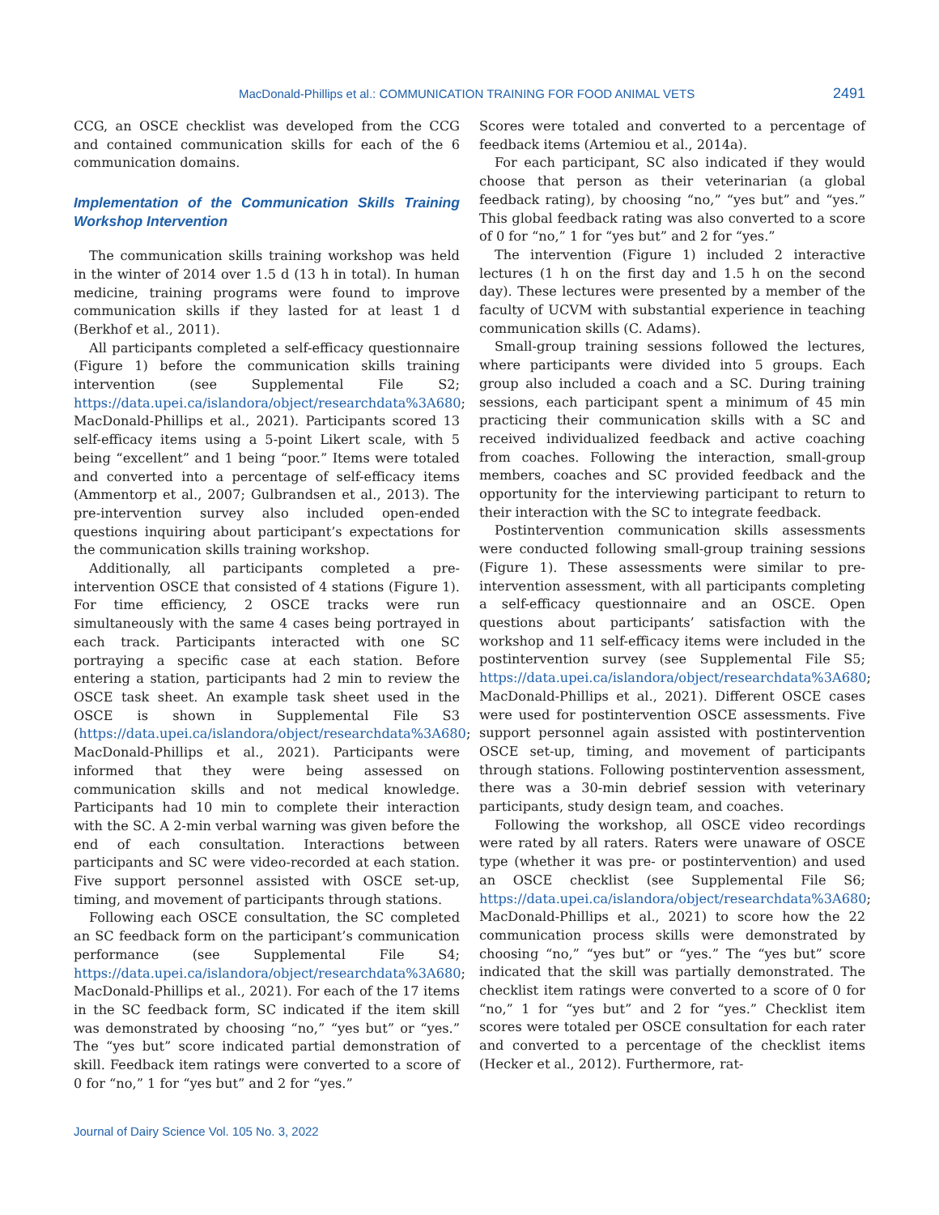MacDonald-Phillips et al.: COMMUNICATION TRAINING FOR FOOD ANIMAL VETS 2491
CCG, an OSCE checklist was developed from the CCG and contained communication skills for each of the 6 communication domains.
Implementation of the Communication Skills Training Workshop Intervention
The communication skills training workshop was held in the winter of 2014 over 1.5 d (13 h in total). In human medicine, training programs were found to improve communication skills if they lasted for at least 1 d (Berkhof et al., 2011).
All participants completed a self-efficacy questionnaire (Figure 1) before the communication skills training intervention (see Supplemental File S2; https://data.upei.ca/islandora/object/researchdata%3A680; MacDonald-Phillips et al., 2021). Participants scored 13 self-efficacy items using a 5-point Likert scale, with 5 being “excellent” and 1 being “poor.” Items were totaled and converted into a percentage of self-efficacy items (Ammentorp et al., 2007; Gulbrandsen et al., 2013). The pre-intervention survey also included open-ended questions inquiring about participant’s expectations for the communication skills training workshop.
Additionally, all participants completed a pre-intervention OSCE that consisted of 4 stations (Figure 1). For time efficiency, 2 OSCE tracks were run simultaneously with the same 4 cases being portrayed in each track. Participants interacted with one SC portraying a specific case at each station. Before entering a station, participants had 2 min to review the OSCE task sheet. An example task sheet used in the OSCE is shown in Supplemental File S3 (https://data.upei.ca/islandora/object/researchdata%3A680; MacDonald-Phillips et al., 2021). Participants were informed that they were being assessed on communication skills and not medical knowledge. Participants had 10 min to complete their interaction with the SC. A 2-min verbal warning was given before the end of each consultation. Interactions between participants and SC were video-recorded at each station. Five support personnel assisted with OSCE set-up, timing, and movement of participants through stations.
Following each OSCE consultation, the SC completed an SC feedback form on the participant’s communication performance (see Supplemental File S4; https://data.upei.ca/islandora/object/researchdata%3A680; MacDonald-Phillips et al., 2021). For each of the 17 items in the SC feedback form, SC indicated if the item skill was demonstrated by choosing “no,” “yes but” or “yes.” The “yes but” score indicated partial demonstration of skill. Feedback item ratings were converted to a score of 0 for “no,” 1 for “yes but” and 2 for “yes.”
Scores were totaled and converted to a percentage of feedback items (Artemiou et al., 2014a).
For each participant, SC also indicated if they would choose that person as their veterinarian (a global feedback rating), by choosing “no,” “yes but” and “yes.” This global feedback rating was also converted to a score of 0 for “no,” 1 for “yes but” and 2 for “yes.”
The intervention (Figure 1) included 2 interactive lectures (1 h on the first day and 1.5 h on the second day). These lectures were presented by a member of the faculty of UCVM with substantial experience in teaching communication skills (C. Adams).
Small-group training sessions followed the lectures, where participants were divided into 5 groups. Each group also included a coach and a SC. During training sessions, each participant spent a minimum of 45 min practicing their communication skills with a SC and received individualized feedback and active coaching from coaches. Following the interaction, small-group members, coaches and SC provided feedback and the opportunity for the interviewing participant to return to their interaction with the SC to integrate feedback.
Postintervention communication skills assessments were conducted following small-group training sessions (Figure 1). These assessments were similar to pre-intervention assessment, with all participants completing a self-efficacy questionnaire and an OSCE. Open questions about participants’ satisfaction with the workshop and 11 self-efficacy items were included in the postintervention survey (see Supplemental File S5; https://data.upei.ca/islandora/object/researchdata%3A680; MacDonald-Phillips et al., 2021). Different OSCE cases were used for postintervention OSCE assessments. Five support personnel again assisted with postintervention OSCE set-up, timing, and movement of participants through stations. Following postintervention assessment, there was a 30-min debrief session with veterinary participants, study design team, and coaches.
Following the workshop, all OSCE video recordings were rated by all raters. Raters were unaware of OSCE type (whether it was pre- or postintervention) and used an OSCE checklist (see Supplemental File S6; https://data.upei.ca/islandora/object/researchdata%3A680; MacDonald-Phillips et al., 2021) to score how the 22 communication process skills were demonstrated by choosing “no,” “yes but” or “yes.” The “yes but” score indicated that the skill was partially demonstrated. The checklist item ratings were converted to a score of 0 for “no,” 1 for “yes but” and 2 for “yes.” Checklist item scores were totaled per OSCE consultation for each rater and converted to a percentage of the checklist items (Hecker et al., 2012). Furthermore, rat-
Journal of Dairy Science Vol. 105 No. 3, 2022